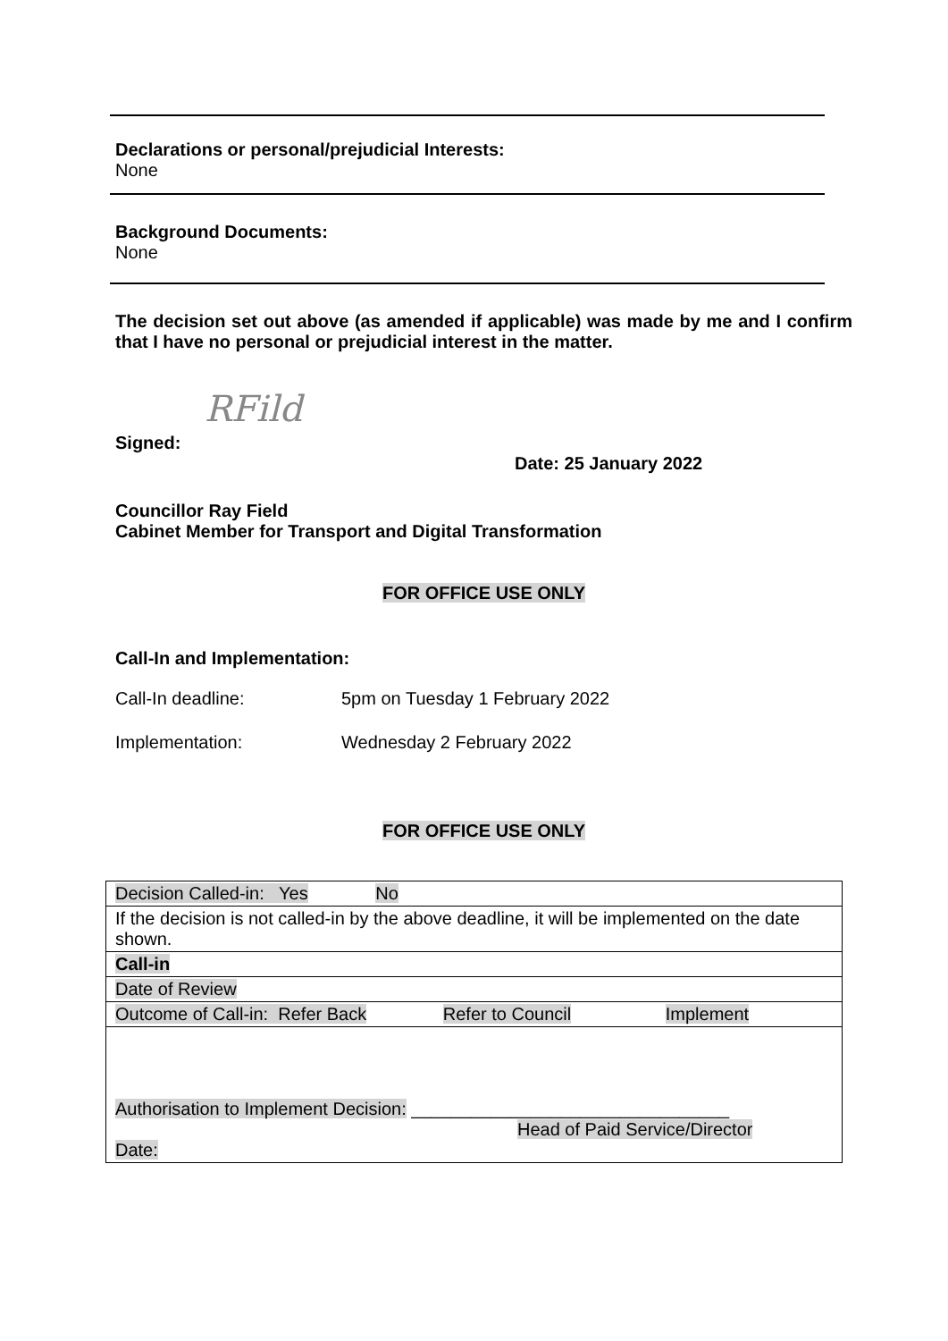Declarations or personal/prejudicial Interests:
None
Background Documents:
None
The decision set out above (as amended if applicable) was made by me and I confirm that I have no personal or prejudicial interest in the matter.
RFild
Signed:
Date: 25 January 2022
Councillor Ray Field
Cabinet Member for Transport and Digital Transformation
FOR OFFICE USE ONLY
Call-In and Implementation:
Call-In deadline: 5pm on Tuesday 1 February 2022
Implementation: Wednesday 2 February 2022
FOR OFFICE USE ONLY
| Decision Called-in: Yes No |
| If the decision is not called-in by the above deadline, it will be implemented on the date shown. |
| Call-in |
| Date of Review |
| Outcome of Call-in: Refer Back Refer to Council Implement |
| Authorisation to Implement Decision: ________________________________ Head of Paid Service/Director Date: |